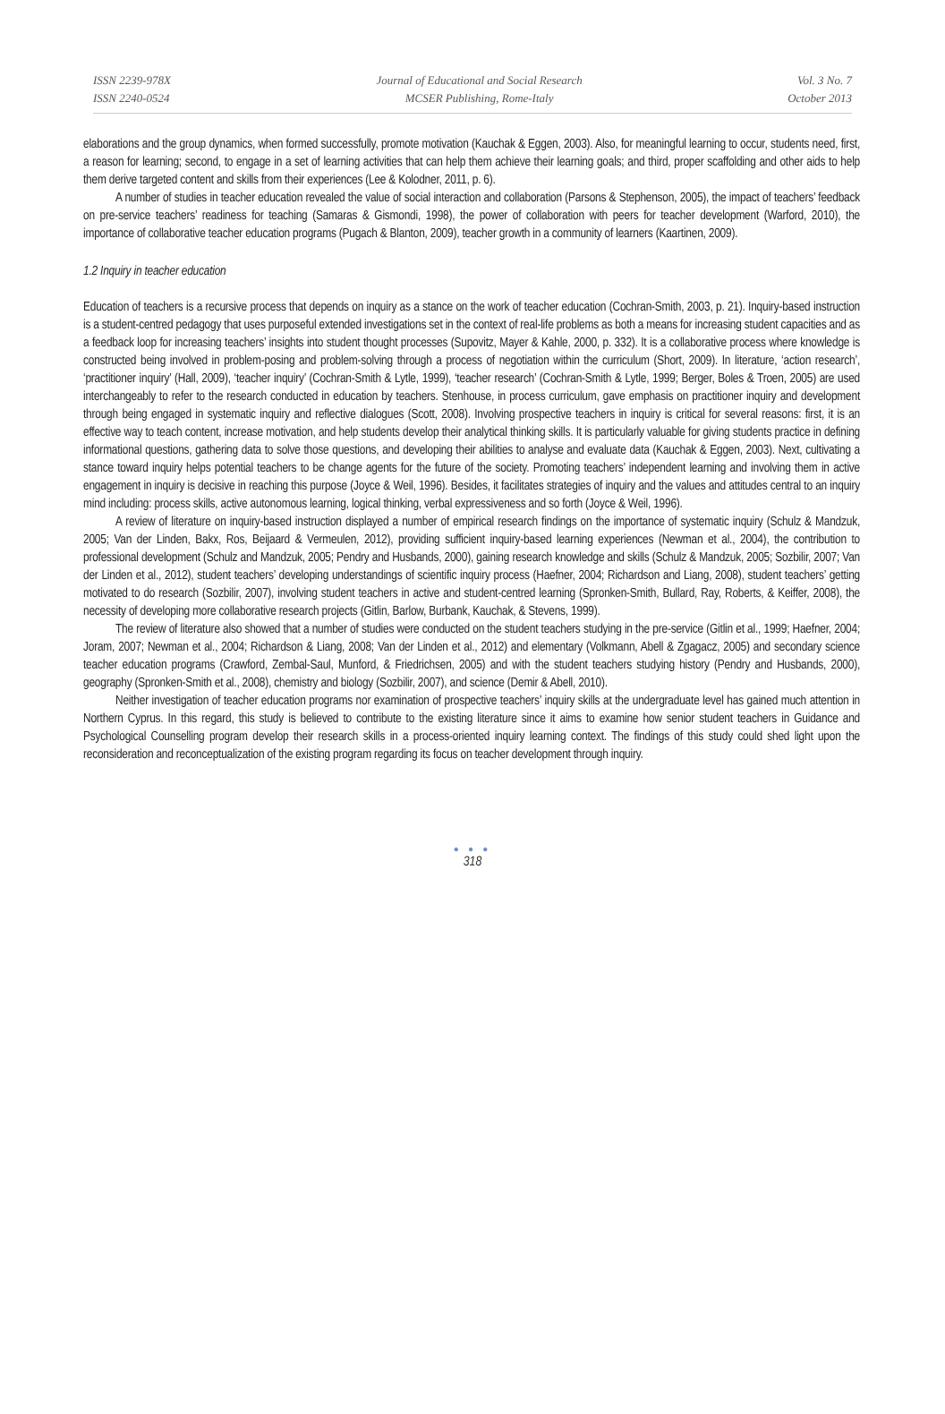ISSN 2239-978X
ISSN 2240-0524
Journal of Educational and Social Research
MCSER Publishing, Rome-Italy
Vol. 3 No. 7
October 2013
elaborations and the group dynamics, when formed successfully, promote motivation (Kauchak & Eggen, 2003). Also, for meaningful learning to occur, students need, first, a reason for learning; second, to engage in a set of learning activities that can help them achieve their learning goals; and third, proper scaffolding and other aids to help them derive targeted content and skills from their experiences (Lee & Kolodner, 2011, p. 6).
A number of studies in teacher education revealed the value of social interaction and collaboration (Parsons & Stephenson, 2005), the impact of teachers’ feedback on pre-service teachers’ readiness for teaching (Samaras & Gismondi, 1998), the power of collaboration with peers for teacher development (Warford, 2010), the importance of collaborative teacher education programs (Pugach & Blanton, 2009), teacher growth in a community of learners (Kaartinen, 2009).
1.2 Inquiry in teacher education
Education of teachers is a recursive process that depends on inquiry as a stance on the work of teacher education (Cochran-Smith, 2003, p. 21). Inquiry-based instruction is a student-centred pedagogy that uses purposeful extended investigations set in the context of real-life problems as both a means for increasing student capacities and as a feedback loop for increasing teachers’ insights into student thought processes (Supovitz, Mayer & Kahle, 2000, p. 332). It is a collaborative process where knowledge is constructed being involved in problem-posing and problem-solving through a process of negotiation within the curriculum (Short, 2009). In literature, ‘action research’, ‘practitioner inquiry’ (Hall, 2009), ‘teacher inquiry’ (Cochran-Smith & Lytle, 1999), ‘teacher research’ (Cochran-Smith & Lytle, 1999; Berger, Boles & Troen, 2005) are used interchangeably to refer to the research conducted in education by teachers. Stenhouse, in process curriculum, gave emphasis on practitioner inquiry and development through being engaged in systematic inquiry and reflective dialogues (Scott, 2008). Involving prospective teachers in inquiry is critical for several reasons: first, it is an effective way to teach content, increase motivation, and help students develop their analytical thinking skills. It is particularly valuable for giving students practice in defining informational questions, gathering data to solve those questions, and developing their abilities to analyse and evaluate data (Kauchak & Eggen, 2003). Next, cultivating a stance toward inquiry helps potential teachers to be change agents for the future of the society. Promoting teachers’ independent learning and involving them in active engagement in inquiry is decisive in reaching this purpose (Joyce & Weil, 1996). Besides, it facilitates strategies of inquiry and the values and attitudes central to an inquiry mind including: process skills, active autonomous learning, logical thinking, verbal expressiveness and so forth (Joyce & Weil, 1996).
A review of literature on inquiry-based instruction displayed a number of empirical research findings on the importance of systematic inquiry (Schulz & Mandzuk, 2005; Van der Linden, Bakx, Ros, Beijaard & Vermeulen, 2012), providing sufficient inquiry-based learning experiences (Newman et al., 2004), the contribution to professional development (Schulz and Mandzuk, 2005; Pendry and Husbands, 2000), gaining research knowledge and skills (Schulz & Mandzuk, 2005; Sozbilir, 2007; Van der Linden et al., 2012), student teachers’ developing understandings of scientific inquiry process (Haefner, 2004; Richardson and Liang, 2008), student teachers’ getting motivated to do research (Sozbilir, 2007), involving student teachers in active and student-centred learning (Spronken-Smith, Bullard, Ray, Roberts, & Keiffer, 2008), the necessity of developing more collaborative research projects (Gitlin, Barlow, Burbank, Kauchak, & Stevens, 1999).
The review of literature also showed that a number of studies were conducted on the student teachers studying in the pre-service (Gitlin et al., 1999; Haefner, 2004; Joram, 2007; Newman et al., 2004; Richardson & Liang, 2008; Van der Linden et al., 2012) and elementary (Volkmann, Abell & Zgagacz, 2005) and secondary science teacher education programs (Crawford, Zembal-Saul, Munford, & Friedrichsen, 2005) and with the student teachers studying history (Pendry and Husbands, 2000), geography (Spronken-Smith et al., 2008), chemistry and biology (Sozbilir, 2007), and science (Demir & Abell, 2010).
Neither investigation of teacher education programs nor examination of prospective teachers’ inquiry skills at the undergraduate level has gained much attention in Northern Cyprus. In this regard, this study is believed to contribute to the existing literature since it aims to examine how senior student teachers in Guidance and Psychological Counselling program develop their research skills in a process-oriented inquiry learning context. The findings of this study could shed light upon the reconsideration and reconceptualization of the existing program regarding its focus on teacher development through inquiry.
● ● ●
318